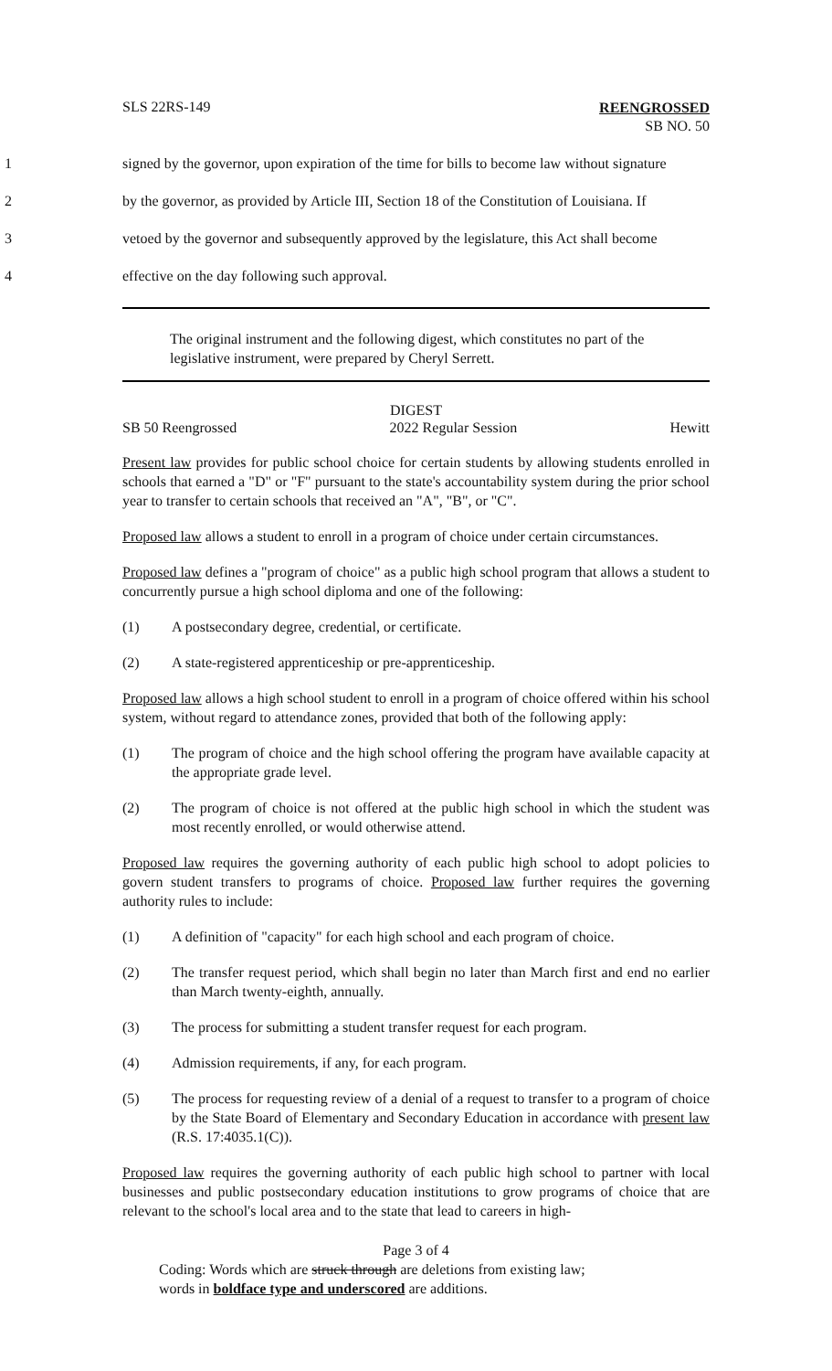SLS 22RS-149
REENGROSSED
SB NO. 50
1 signed by the governor, upon expiration of the time for bills to become law without signature
2 by the governor, as provided by Article III, Section 18 of the Constitution of Louisiana. If
3 vetoed by the governor and subsequently approved by the legislature, this Act shall become
4 effective on the day following such approval.
The original instrument and the following digest, which constitutes no part of the legislative instrument, were prepared by Cheryl Serrett.
DIGEST
SB 50 Reengrossed 2022 Regular Session Hewitt
Present law provides for public school choice for certain students by allowing students enrolled in schools that earned a "D" or "F" pursuant to the state's accountability system during the prior school year to transfer to certain schools that received an "A", "B", or "C".
Proposed law allows a student to enroll in a program of choice under certain circumstances.
Proposed law defines a "program of choice" as a public high school program that allows a student to concurrently pursue a high school diploma and one of the following:
(1) A postsecondary degree, credential, or certificate.
(2) A state-registered apprenticeship or pre-apprenticeship.
Proposed law allows a high school student to enroll in a program of choice offered within his school system, without regard to attendance zones, provided that both of the following apply:
(1) The program of choice and the high school offering the program have available capacity at the appropriate grade level.
(2) The program of choice is not offered at the public high school in which the student was most recently enrolled, or would otherwise attend.
Proposed law requires the governing authority of each public high school to adopt policies to govern student transfers to programs of choice. Proposed law further requires the governing authority rules to include:
(1) A definition of "capacity" for each high school and each program of choice.
(2) The transfer request period, which shall begin no later than March first and end no earlier than March twenty-eighth, annually.
(3) The process for submitting a student transfer request for each program.
(4) Admission requirements, if any, for each program.
(5) The process for requesting review of a denial of a request to transfer to a program of choice by the State Board of Elementary and Secondary Education in accordance with present law (R.S. 17:4035.1(C)).
Proposed law requires the governing authority of each public high school to partner with local businesses and public postsecondary education institutions to grow programs of choice that are relevant to the school's local area and to the state that lead to careers in high-
Page 3 of 4
Coding: Words which are struck through are deletions from existing law;
words in boldface type and underscored are additions.